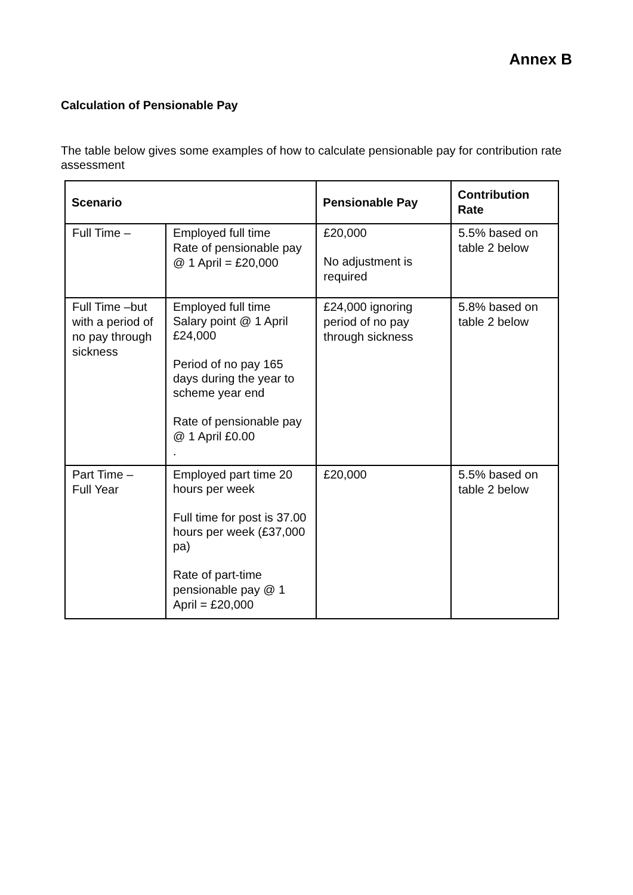Annex B
Calculation of Pensionable Pay
The table below gives some examples of how to calculate pensionable pay for contribution rate assessment
| Scenario | | Pensionable Pay | Contribution Rate |
| --- | --- | --- | --- |
| Full Time – | Employed full time Rate of pensionable pay @ 1 April = £20,000 | £20,000 No adjustment is required | 5.5% based on table 2 below |
| Full Time –but with a period of no pay through sickness | Employed full time Salary point @ 1 April £24,000 Period of no pay 165 days during the year to scheme year end Rate of pensionable pay @ 1 April £0.00 . | £24,000 ignoring period of no pay through sickness | 5.8% based on table 2 below |
| Part Time – Full Year | Employed part time 20 hours per week Full time for post is 37.00 hours per week (£37,000 pa) Rate of part-time pensionable pay @ 1 April = £20,000 | £20,000 | 5.5% based on table 2 below |